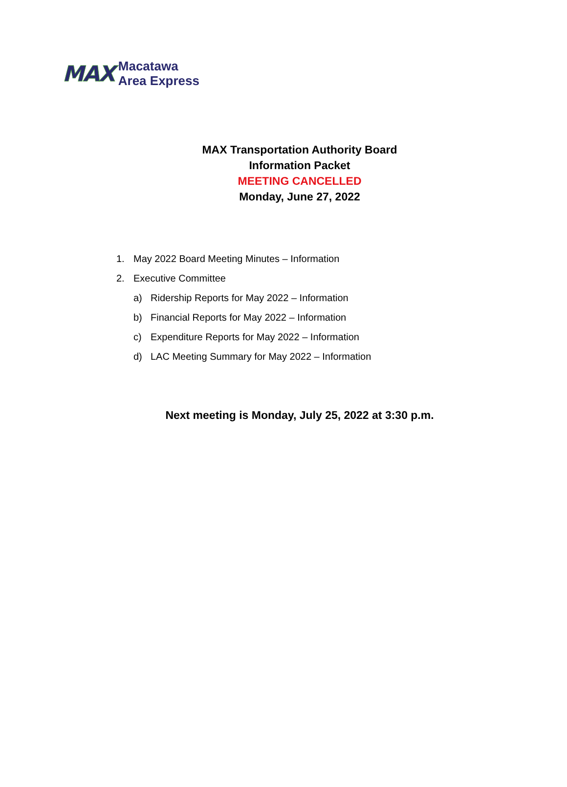MAX
Macatawa
Area Express
MAX Transportation Authority Board
Information Packet
MEETING CANCELLED
Monday, June 27, 2022
1. May 2022 Board Meeting Minutes – Information
2. Executive Committee
a) Ridership Reports for May 2022 – Information
b) Financial Reports for May 2022 – Information
c) Expenditure Reports for May 2022 – Information
d) LAC Meeting Summary for May 2022 – Information
Next meeting is Monday, July 25, 2022 at 3:30 p.m.